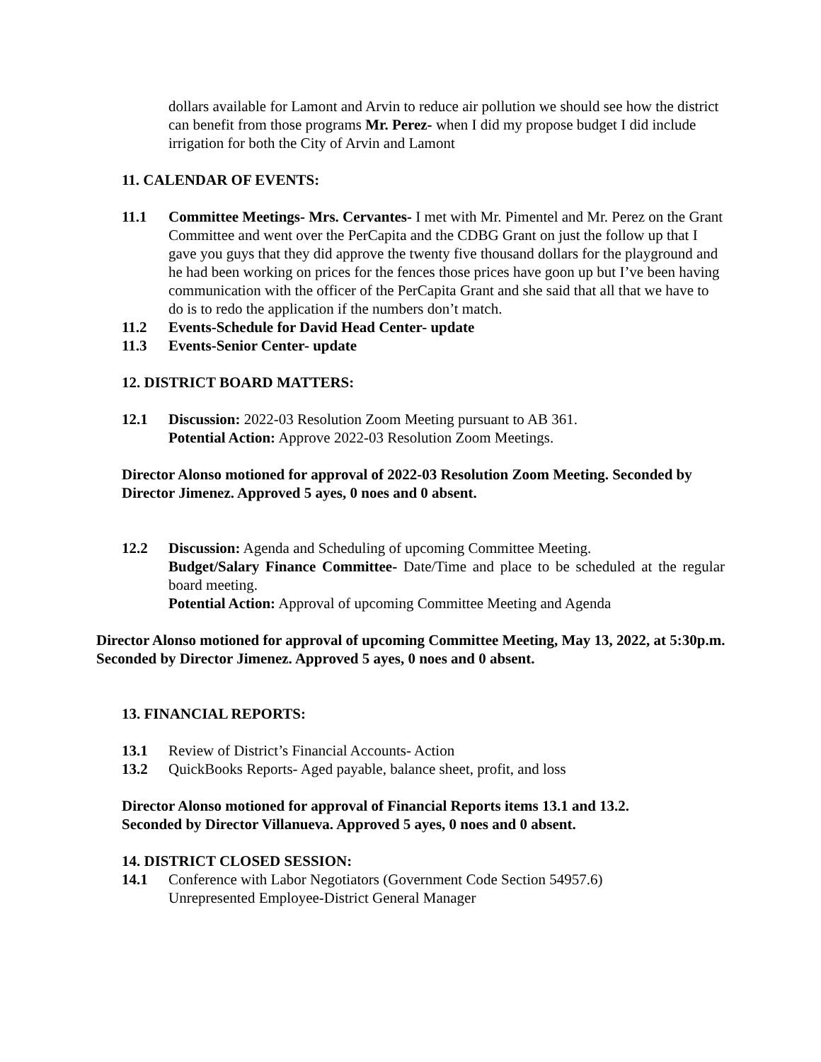dollars available for Lamont and Arvin to reduce air pollution we should see how the district can benefit from those programs Mr. Perez- when I did my propose budget I did include irrigation for both the City of Arvin and Lamont
11. CALENDAR OF EVENTS:
11.1 Committee Meetings- Mrs. Cervantes- I met with Mr. Pimentel and Mr. Perez on the Grant Committee and went over the PerCapita and the CDBG Grant on just the follow up that I gave you guys that they did approve the twenty five thousand dollars for the playground and he had been working on prices for the fences those prices have goon up but I’ve been having communication with the officer of the PerCapita Grant and she said that all that we have to do is to redo the application if the numbers don’t match.
11.2 Events-Schedule for David Head Center- update
11.3 Events-Senior Center- update
12. DISTRICT BOARD MATTERS:
12.1 Discussion: 2022-03 Resolution Zoom Meeting pursuant to AB 361.
Potential Action: Approve 2022-03 Resolution Zoom Meetings.
Director Alonso motioned for approval of 2022-03 Resolution Zoom Meeting. Seconded by Director Jimenez. Approved 5 ayes, 0 noes and 0 absent.
12.2 Discussion: Agenda and Scheduling of upcoming Committee Meeting.
Budget/Salary Finance Committee- Date/Time and place to be scheduled at the regular board meeting.
Potential Action: Approval of upcoming Committee Meeting and Agenda
Director Alonso motioned for approval of upcoming Committee Meeting, May 13, 2022, at 5:30p.m. Seconded by Director Jimenez. Approved 5 ayes, 0 noes and 0 absent.
13. FINANCIAL REPORTS:
13.1 Review of District’s Financial Accounts- Action
13.2 QuickBooks Reports- Aged payable, balance sheet, profit, and loss
Director Alonso motioned for approval of Financial Reports items 13.1 and 13.2.
Seconded by Director Villanueva. Approved 5 ayes, 0 noes and 0 absent.
14. DISTRICT CLOSED SESSION:
14.1 Conference with Labor Negotiators (Government Code Section 54957.6)
Unrepresented Employee-District General Manager